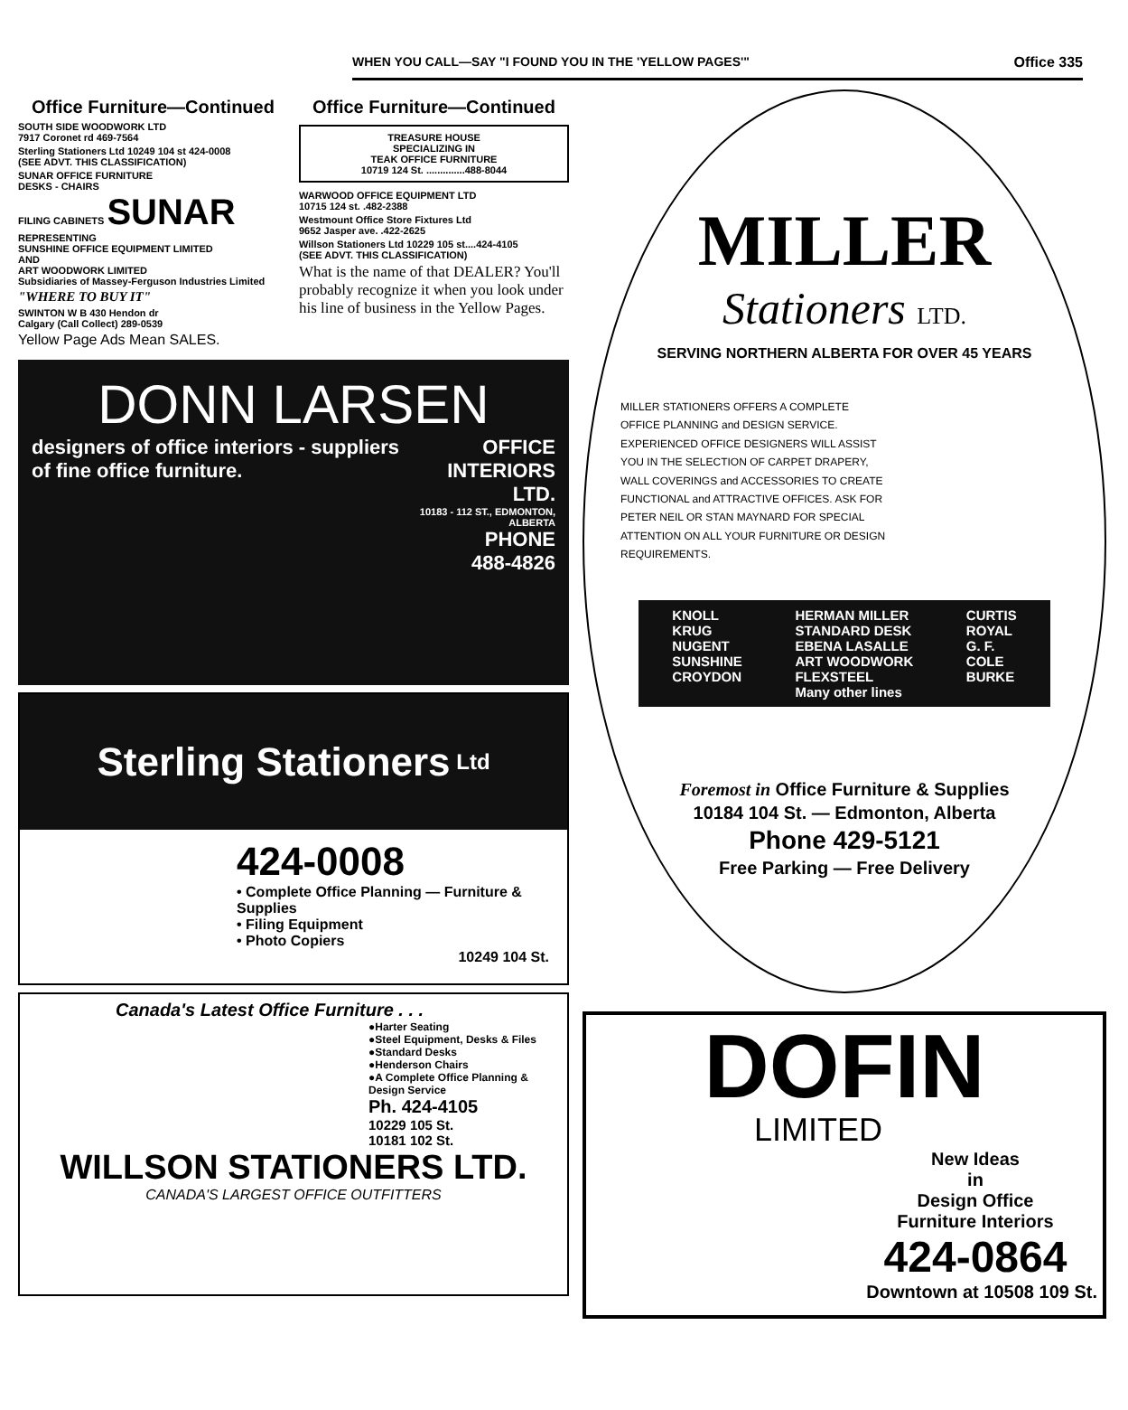WHEN YOU CALL—SAY "I FOUND YOU IN THE 'YELLOW PAGES'" Office 335
Office Furniture—Continued
SOUTH SIDE WOODWORK LTD
7917 Coronet rd 469-7564
Sterling Stationers Ltd 10249 104 st 424-0008
(SEE ADVT. THIS CLASSIFICATION)
SUNAR OFFICE FURNITURE
DESKS - CHAIRS
FILING CABINETS SUNAR
REPRESENTING
SUNSHINE OFFICE EQUIPMENT LIMITED
AND
ART WOODWORK LIMITED
Subsidiaries of Massey-Ferguson Industries Limited
"WHERE TO BUY IT"
SWINTON W B 430 Hendon dr
Calgary (Call Collect) 289-0539
Yellow Page Ads Mean SALES.
Office Furniture—Continued
TREASURE HOUSE
SPECIALIZING IN
TEAK OFFICE FURNITURE
10719 124 St. ..............488-8044
WARWOOD OFFICE EQUIPMENT LTD
10715 124 st. .482-2388
Westmount Office Store Fixtures Ltd
9652 Jasper ave. .422-2625
Willson Stationers Ltd 10229 105 st....424-4105
(SEE ADVT. THIS CLASSIFICATION)
What is the name of that DEALER? You'll probably recognize it when you look under his line of business in the Yellow Pages.
DONN LARSEN
designers of office interiors - suppliers of fine office furniture.
OFFICE INTERIORS LTD.
10183 - 112 ST., EDMONTON, ALBERTA
PHONE
488-4826
Sterling Stationers Ltd
424-0008
• Complete Office Planning — Furniture & Supplies
• Filing Equipment
• Photo Copiers
10249 104 St.
Canada's Latest Office Furniture . . .
●Harter Seating
●Steel Equipment, Desks & Files
●Standard Desks
●Henderson Chairs
●A Complete Office Planning & Design Service
Ph. 424-4105
10229 105 St.
10181 102 St.
WILLSON STATIONERS LTD.
CANADA'S LARGEST OFFICE OUTFITTERS
MILLER
Stationers LTD.
SERVING NORTHERN ALBERTA FOR OVER 45 YEARS
MILLER STATIONERS OFFERS A COMPLETE OFFICE PLANNING and DESIGN SERVICE. EXPERIENCED OFFICE DESIGNERS WILL ASSIST YOU IN THE SELECTION OF CARPET DRAPERY, WALL COVERINGS and ACCESSORIES TO CREATE FUNCTIONAL and ATTRACTIVE OFFICES. ASK FOR PETER NEIL OR STAN MAYNARD FOR SPECIAL ATTENTION ON ALL YOUR FURNITURE OR DESIGN REQUIREMENTS.
KNOLL
KRUG
NUGENT
SUNSHINE
CROYDON
HERMAN MILLER
STANDARD DESK
EBENA LASALLE
ART WOODWORK
FLEXSTEEL
Many other lines
CURTIS
ROYAL
G. F.
COLE
BURKE
Foremost in Office Furniture & Supplies
10184 104 St. — Edmonton, Alberta
Phone 429-5121
Free Parking — Free Delivery
DOFIN
LIMITED
New Ideas
in
Design Office
Furniture Interiors
424-0864
Downtown at 10508 109 St.